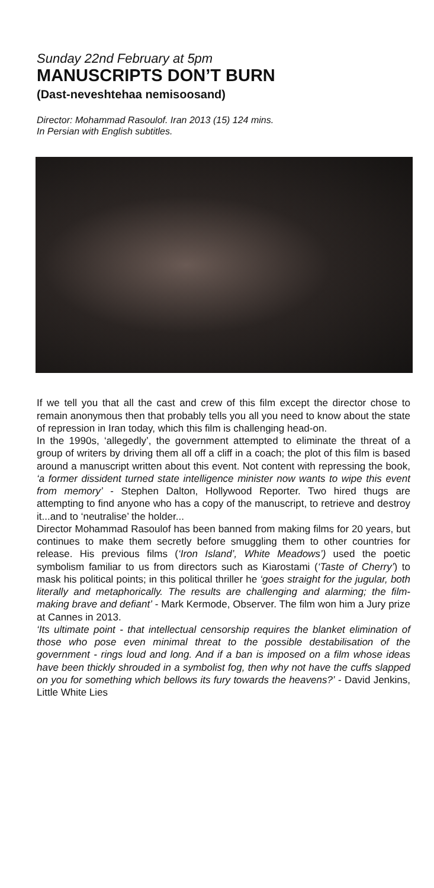Sunday 22nd February at 5pm
MANUSCRIPTS DON’T BURN
(Dast-neveshtehaa nemisoosand)
Director: Mohammad Rasoulof. Iran 2013 (15) 124 mins.
In Persian with English subtitles.
If we tell you that all the cast and crew of this film except the director chose to remain anonymous then that probably tells you all you need to know about the state of repression in Iran today, which this film is challenging head-on.
In the 1990s, ‘allegedly’, the government attempted to eliminate the threat of a group of writers by driving them all off a cliff in a coach; the plot of this film is based around a manuscript written about this event. Not content with repressing the book, ‘a former dissident turned state intelligence minister now wants to wipe this event from memory’ - Stephen Dalton, Hollywood Reporter. Two hired thugs are attempting to find anyone who has a copy of the manuscript, to retrieve and destroy it...and to ‘neutralise’ the holder...
Director Mohammad Rasoulof has been banned from making films for 20 years, but continues to make them secretly before smuggling them to other countries for release. His previous films (‘Iron Island’, White Meadows’) used the poetic symbolism familiar to us from directors such as Kiarostami (‘Taste of Cherry’) to mask his political points; in this political thriller he ‘goes straight for the jugular, both literally and metaphorically. The results are challenging and alarming; the film-making brave and defiant’ - Mark Kermode, Observer. The film won him a Jury prize at Cannes in 2013.
‘Its ultimate point - that intellectual censorship requires the blanket elimination of those who pose even minimal threat to the possible destabilisation of the government - rings loud and long. And if a ban is imposed on a film whose ideas have been thickly shrouded in a symbolist fog, then why not have the cuffs slapped on you for something which bellows its fury towards the heavens?’ - David Jenkins, Little White Lies